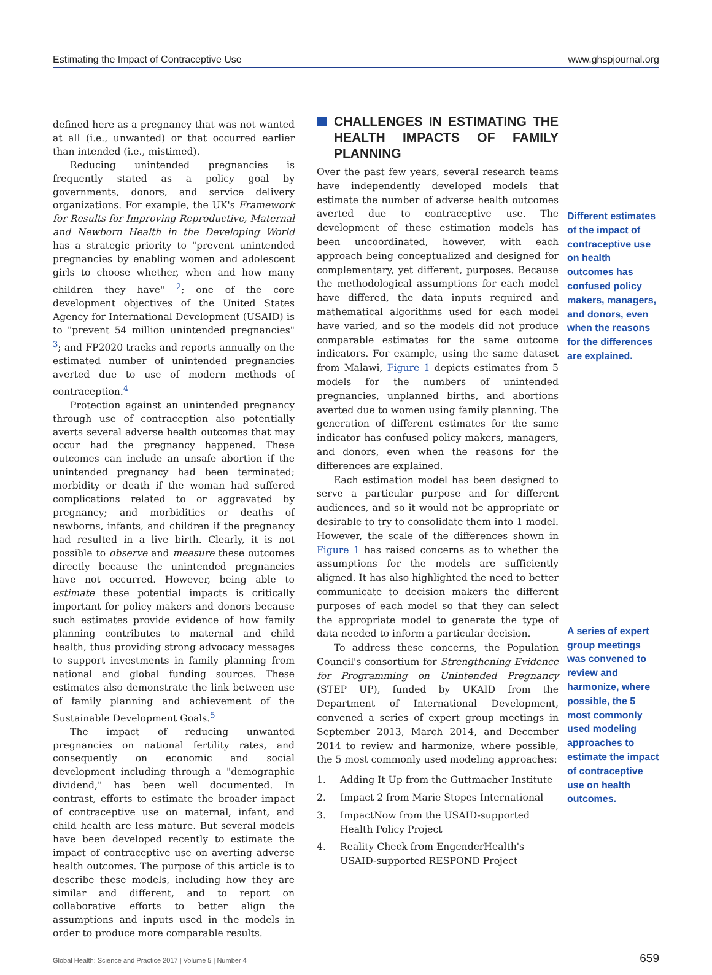Estimating the Impact of Contraceptive Use www.ghspjournal.org
defined here as a pregnancy that was not wanted at all (i.e., unwanted) or that occurred earlier than intended (i.e., mistimed).
Reducing unintended pregnancies is frequently stated as a policy goal by governments, donors, and service delivery organizations. For example, the UK's Framework for Results for Improving Reproductive, Maternal and Newborn Health in the Developing World has a strategic priority to "prevent unintended pregnancies by enabling women and adolescent girls to choose whether, when and how many children they have" <sup>2</sup>; one of the core development objectives of the United States Agency for International Development (USAID) is to "prevent 54 million unintended pregnancies" <sup>3</sup>; and FP2020 tracks and reports annually on the estimated number of unintended pregnancies averted due to use of modern methods of contraception.<sup>4</sup>
Protection against an unintended pregnancy through use of contraception also potentially averts several adverse health outcomes that may occur had the pregnancy happened. These outcomes can include an unsafe abortion if the unintended pregnancy had been terminated; morbidity or death if the woman had suffered complications related to or aggravated by pregnancy; and morbidities or deaths of newborns, infants, and children if the pregnancy had resulted in a live birth. Clearly, it is not possible to observe and measure these outcomes directly because the unintended pregnancies have not occurred. However, being able to estimate these potential impacts is critically important for policy makers and donors because such estimates provide evidence of how family planning contributes to maternal and child health, thus providing strong advocacy messages to support investments in family planning from national and global funding sources. These estimates also demonstrate the link between use of family planning and achievement of the Sustainable Development Goals.<sup>5</sup>
The impact of reducing unwanted pregnancies on national fertility rates, and consequently on economic and social development including through a "demographic dividend," has been well documented. In contrast, efforts to estimate the broader impact of contraceptive use on maternal, infant, and child health are less mature. But several models have been developed recently to estimate the impact of contraceptive use on averting adverse health outcomes. The purpose of this article is to describe these models, including how they are similar and different, and to report on collaborative efforts to better align the assumptions and inputs used in the models in order to produce more comparable results.
CHALLENGES IN ESTIMATING THE HEALTH IMPACTS OF FAMILY PLANNING
Over the past few years, several research teams have independently developed models that estimate the number of adverse health outcomes averted due to contraceptive use. The development of these estimation models has been uncoordinated, however, with each approach being conceptualized and designed for complementary, yet different, purposes. Because the methodological assumptions for each model have differed, the data inputs required and mathematical algorithms used for each model have varied, and so the models did not produce comparable estimates for the same outcome indicators. For example, using the same dataset from Malawi, Figure 1 depicts estimates from 5 models for the numbers of unintended pregnancies, unplanned births, and abortions averted due to women using family planning. The generation of different estimates for the same indicator has confused policy makers, managers, and donors, even when the reasons for the differences are explained.
Each estimation model has been designed to serve a particular purpose and for different audiences, and so it would not be appropriate or desirable to try to consolidate them into 1 model. However, the scale of the differences shown in Figure 1 has raised concerns as to whether the assumptions for the models are sufficiently aligned. It has also highlighted the need to better communicate to decision makers the different purposes of each model so that they can select the appropriate model to generate the type of data needed to inform a particular decision.
To address these concerns, the Population Council's consortium for Strengthening Evidence for Programming on Unintended Pregnancy (STEP UP), funded by UKAID from the Department of International Development, convened a series of expert group meetings in September 2013, March 2014, and December 2014 to review and harmonize, where possible, the 5 most commonly used modeling approaches:
1. Adding It Up from the Guttmacher Institute
2. Impact 2 from Marie Stopes International
3. ImpactNow from the USAID-supported Health Policy Project
4. Reality Check from EngenderHealth's USAID-supported RESPOND Project
Different estimates of the impact of contraceptive use on health outcomes has confused policy makers, managers, and donors, even when the reasons for the differences are explained.
A series of expert group meetings was convened to review and harmonize, where possible, the 5 most commonly used modeling approaches to estimate the impact of contraceptive use on health outcomes.
Global Health: Science and Practice 2017 | Volume 5 | Number 4 659